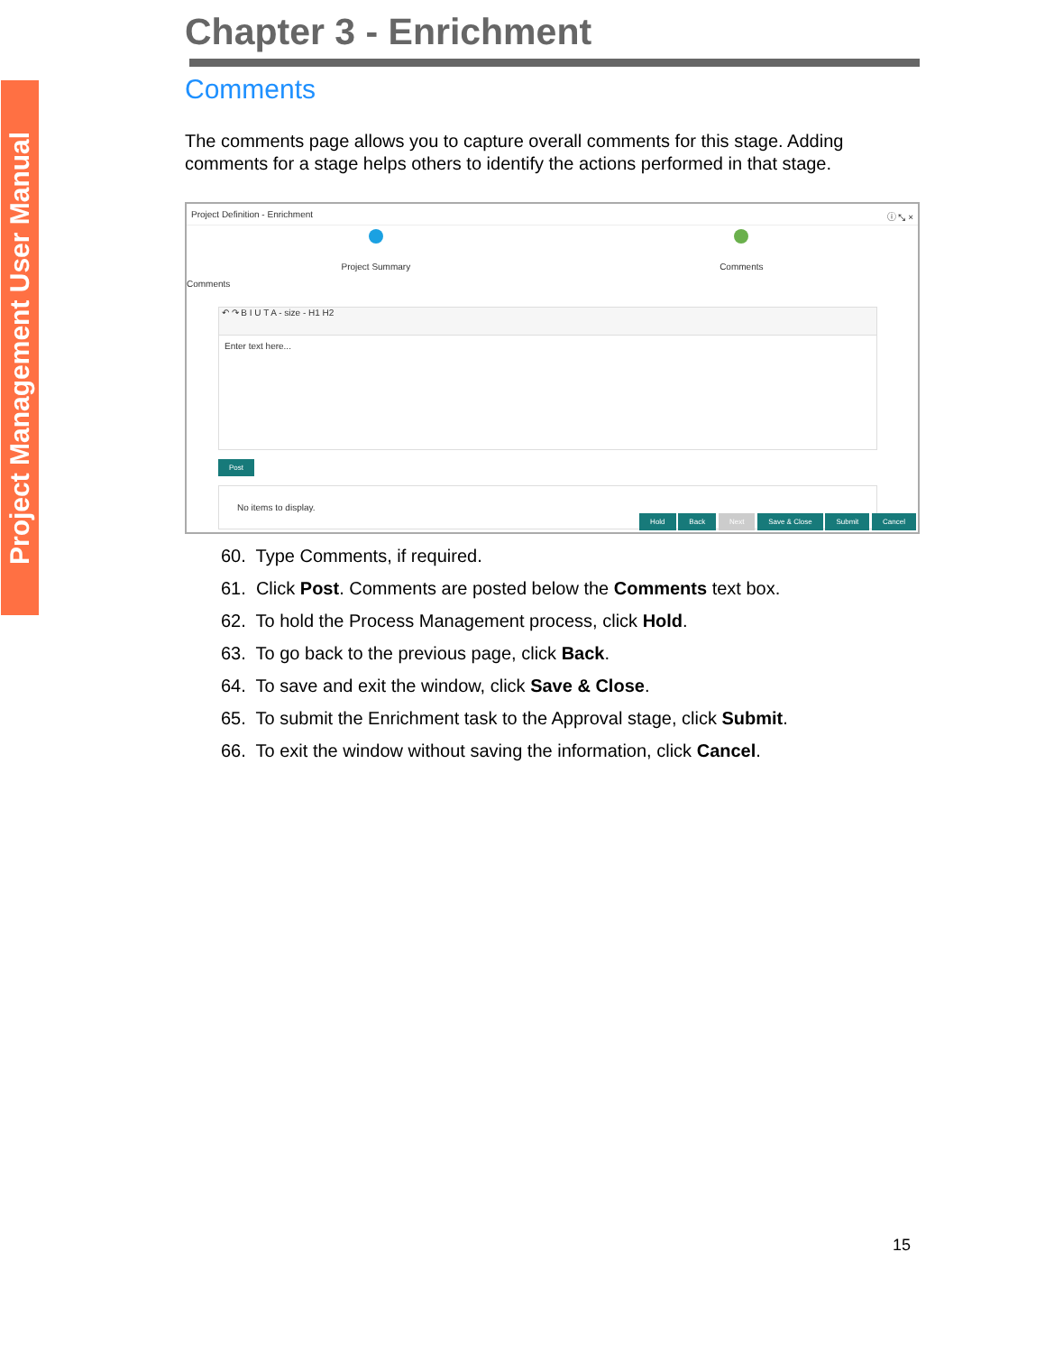Project Management User Manual
Chapter 3 - Enrichment
Comments
The comments page allows you to capture overall comments for this stage. Adding comments for a stage helps others to identify the actions performed in that stage.
Project Definition - Enrichment ⓘ ⤡ ×
Project Summary Comments
Comments
↶ ↷ B I U T A - size - H1 H2
Enter text here...
Post
No items to display.
Hold Back Next Save & Close Submit Cancel
60. Type Comments, if required.
61. Click Post. Comments are posted below the Comments text box.
62. To hold the Process Management process, click Hold.
63. To go back to the previous page, click Back.
64. To save and exit the window, click Save & Close.
65. To submit the Enrichment task to the Approval stage, click Submit.
66. To exit the window without saving the information, click Cancel.
15